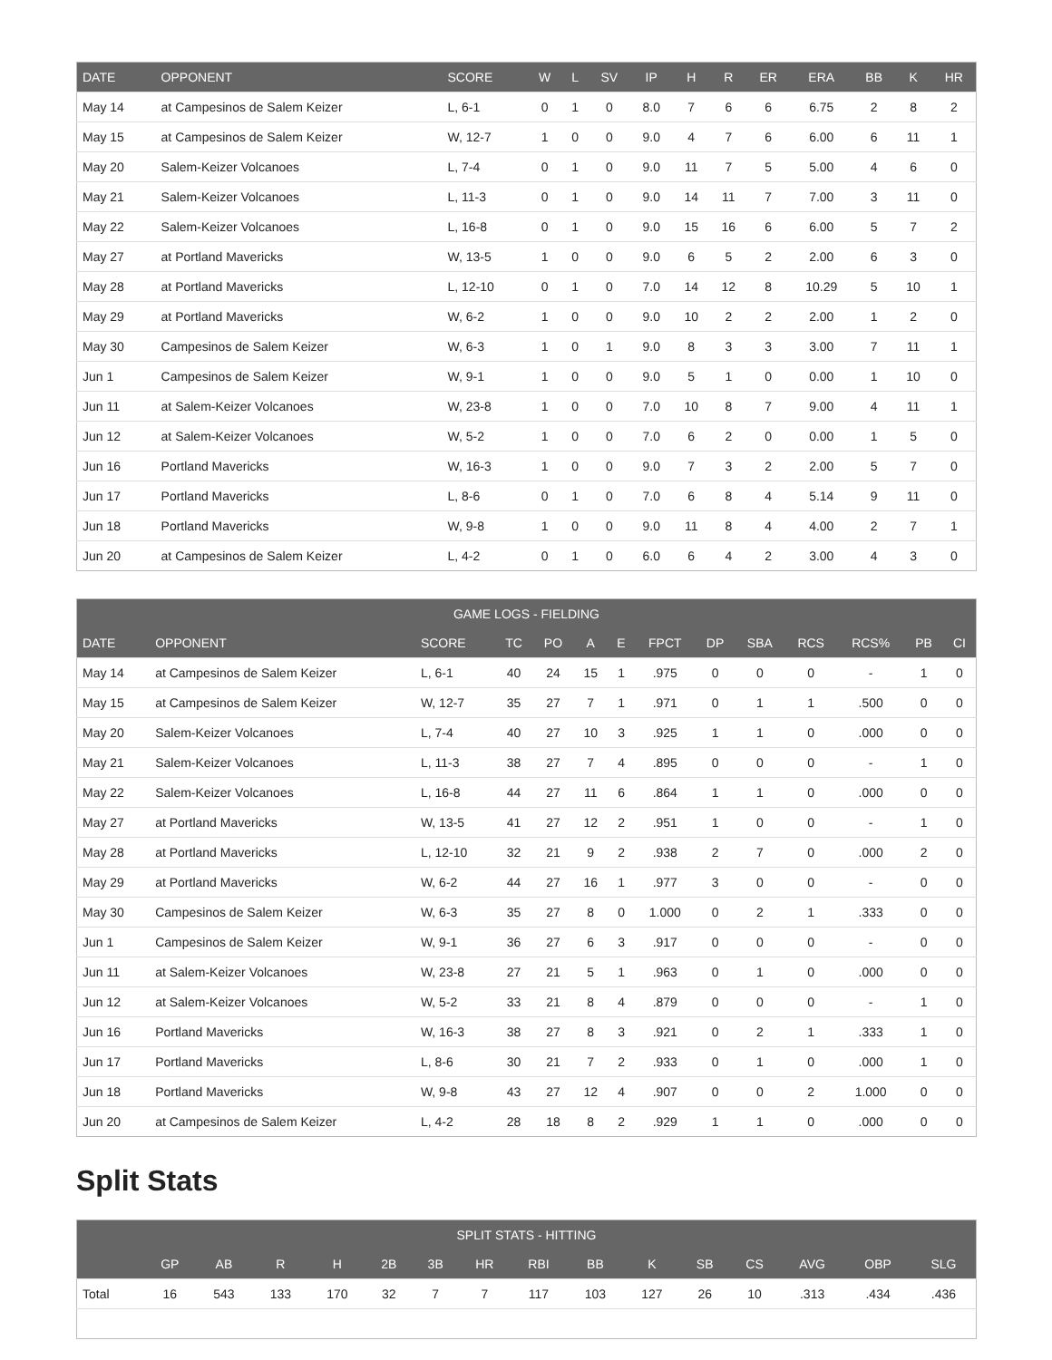| DATE | OPPONENT | SCORE | W | L | SV | IP | H | R | ER | ERA | BB | K | HR |
| --- | --- | --- | --- | --- | --- | --- | --- | --- | --- | --- | --- | --- | --- |
| May 14 | at Campesinos de Salem Keizer | L, 6-1 | 0 | 1 | 0 | 8.0 | 7 | 6 | 6 | 6.75 | 2 | 8 | 2 |
| May 15 | at Campesinos de Salem Keizer | W, 12-7 | 1 | 0 | 0 | 9.0 | 4 | 7 | 6 | 6.00 | 6 | 11 | 1 |
| May 20 | Salem-Keizer Volcanoes | L, 7-4 | 0 | 1 | 0 | 9.0 | 11 | 7 | 5 | 5.00 | 4 | 6 | 0 |
| May 21 | Salem-Keizer Volcanoes | L, 11-3 | 0 | 1 | 0 | 9.0 | 14 | 11 | 7 | 7.00 | 3 | 11 | 0 |
| May 22 | Salem-Keizer Volcanoes | L, 16-8 | 0 | 1 | 0 | 9.0 | 15 | 16 | 6 | 6.00 | 5 | 7 | 2 |
| May 27 | at Portland Mavericks | W, 13-5 | 1 | 0 | 0 | 9.0 | 6 | 5 | 2 | 2.00 | 6 | 3 | 0 |
| May 28 | at Portland Mavericks | L, 12-10 | 0 | 1 | 0 | 7.0 | 14 | 12 | 8 | 10.29 | 5 | 10 | 1 |
| May 29 | at Portland Mavericks | W, 6-2 | 1 | 0 | 0 | 9.0 | 10 | 2 | 2 | 2.00 | 1 | 2 | 0 |
| May 30 | Campesinos de Salem Keizer | W, 6-3 | 1 | 0 | 1 | 9.0 | 8 | 3 | 3 | 3.00 | 7 | 11 | 1 |
| Jun 1 | Campesinos de Salem Keizer | W, 9-1 | 1 | 0 | 0 | 9.0 | 5 | 1 | 0 | 0.00 | 1 | 10 | 0 |
| Jun 11 | at Salem-Keizer Volcanoes | W, 23-8 | 1 | 0 | 0 | 7.0 | 10 | 8 | 7 | 9.00 | 4 | 11 | 1 |
| Jun 12 | at Salem-Keizer Volcanoes | W, 5-2 | 1 | 0 | 0 | 7.0 | 6 | 2 | 0 | 0.00 | 1 | 5 | 0 |
| Jun 16 | Portland Mavericks | W, 16-3 | 1 | 0 | 0 | 9.0 | 7 | 3 | 2 | 2.00 | 5 | 7 | 0 |
| Jun 17 | Portland Mavericks | L, 8-6 | 0 | 1 | 0 | 7.0 | 6 | 8 | 4 | 5.14 | 9 | 11 | 0 |
| Jun 18 | Portland Mavericks | W, 9-8 | 1 | 0 | 0 | 9.0 | 11 | 8 | 4 | 4.00 | 2 | 7 | 1 |
| Jun 20 | at Campesinos de Salem Keizer | L, 4-2 | 0 | 1 | 0 | 6.0 | 6 | 4 | 2 | 3.00 | 4 | 3 | 0 |
| GAME LOGS - FIELDING | | | | | | | | | | | | | |
| --- | --- | --- | --- | --- | --- | --- | --- | --- | --- | --- | --- | --- | --- |
| DATE | OPPONENT | SCORE | TC | PO | A | E | FPCT | DP | SBA | RCS | RCS% | PB | CI |
| May 14 | at Campesinos de Salem Keizer | L, 6-1 | 40 | 24 | 15 | 1 | .975 | 0 | 0 | 0 | - | 1 | 0 |
| May 15 | at Campesinos de Salem Keizer | W, 12-7 | 35 | 27 | 7 | 1 | .971 | 0 | 1 | 1 | .500 | 0 | 0 |
| May 20 | Salem-Keizer Volcanoes | L, 7-4 | 40 | 27 | 10 | 3 | .925 | 1 | 1 | 0 | .000 | 0 | 0 |
| May 21 | Salem-Keizer Volcanoes | L, 11-3 | 38 | 27 | 7 | 4 | .895 | 0 | 0 | 0 | - | 1 | 0 |
| May 22 | Salem-Keizer Volcanoes | L, 16-8 | 44 | 27 | 11 | 6 | .864 | 1 | 1 | 0 | .000 | 0 | 0 |
| May 27 | at Portland Mavericks | W, 13-5 | 41 | 27 | 12 | 2 | .951 | 1 | 0 | 0 | - | 1 | 0 |
| May 28 | at Portland Mavericks | L, 12-10 | 32 | 21 | 9 | 2 | .938 | 2 | 7 | 0 | .000 | 2 | 0 |
| May 29 | at Portland Mavericks | W, 6-2 | 44 | 27 | 16 | 1 | .977 | 3 | 0 | 0 | - | 0 | 0 |
| May 30 | Campesinos de Salem Keizer | W, 6-3 | 35 | 27 | 8 | 0 | 1.000 | 0 | 2 | 1 | .333 | 0 | 0 |
| Jun 1 | Campesinos de Salem Keizer | W, 9-1 | 36 | 27 | 6 | 3 | .917 | 0 | 0 | 0 | - | 0 | 0 |
| Jun 11 | at Salem-Keizer Volcanoes | W, 23-8 | 27 | 21 | 5 | 1 | .963 | 0 | 1 | 0 | .000 | 0 | 0 |
| Jun 12 | at Salem-Keizer Volcanoes | W, 5-2 | 33 | 21 | 8 | 4 | .879 | 0 | 0 | 0 | - | 1 | 0 |
| Jun 16 | Portland Mavericks | W, 16-3 | 38 | 27 | 8 | 3 | .921 | 0 | 2 | 1 | .333 | 1 | 0 |
| Jun 17 | Portland Mavericks | L, 8-6 | 30 | 21 | 7 | 2 | .933 | 0 | 1 | 0 | .000 | 1 | 0 |
| Jun 18 | Portland Mavericks | W, 9-8 | 43 | 27 | 12 | 4 | .907 | 0 | 0 | 2 | 1.000 | 0 | 0 |
| Jun 20 | at Campesinos de Salem Keizer | L, 4-2 | 28 | 18 | 8 | 2 | .929 | 1 | 1 | 0 | .000 | 0 | 0 |
Split Stats
| SPLIT STATS - HITTING | | | | | | | | | | | | | | | |
| --- | --- | --- | --- | --- | --- | --- | --- | --- | --- | --- | --- | --- | --- | --- | --- |
| | GP | AB | R | H | 2B | 3B | HR | RBI | BB | K | SB | CS | AVG | OBP | SLG |
| Total | 16 | 543 | 133 | 170 | 32 | 7 | 7 | 117 | 103 | 127 | 26 | 10 | .313 | .434 | .436 |